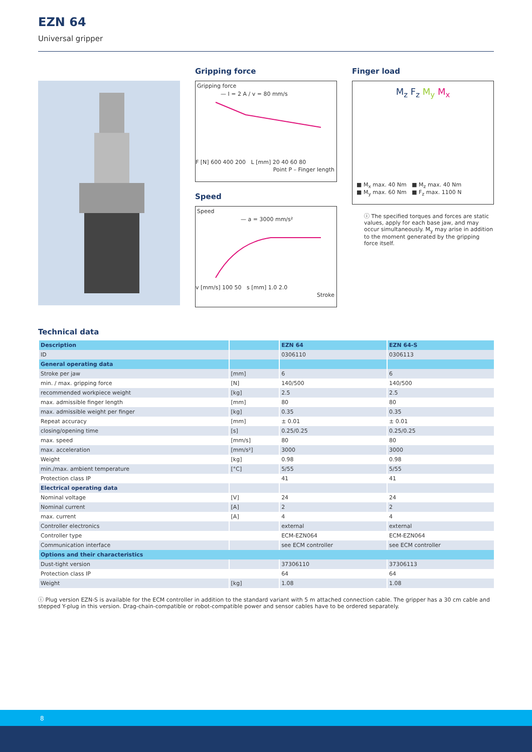EZN 64
Universal gripper
Gripping force
Gripping force
— I = 2 A / v = 80 mm/s
F [N] 600 400 200 L [mm] 20 40 60 80
Point P – Finger length
Speed
Speed
— a = 3000 mm/s²
v [mm/s] 100 50 s [mm] 1.0 2.0
Stroke
Finger load
M<sub>z</sub> F<sub>z</sub> M<sub>y</sub> M<sub>x</sub>
■ M<sub>x</sub> max. 40 Nm ■ M<sub>z</sub> max. 40 Nm
■ M<sub>y</sub> max. 60 Nm ■ F<sub>z</sub> max. 1100 N
ⓘ The specified torques and forces are static values, apply for each base jaw, and may occur simultaneously. M<sub>y</sub> may arise in addition to the moment generated by the gripping force itself.
Technical data
| Description | | EZN 64 | EZN 64-S |
| --- | --- | --- | --- |
| ID | | 0306110 | 0306113 |
| General operating data | | | |
| Stroke per jaw | [mm] | 6 | 6 |
| min. / max. gripping force | [N] | 140/500 | 140/500 |
| recommended workpiece weight | [kg] | 2.5 | 2.5 |
| max. admissible finger length | [mm] | 80 | 80 |
| max. admissible weight per finger | [kg] | 0.35 | 0.35 |
| Repeat accuracy | [mm] | ± 0.01 | ± 0.01 |
| closing/opening time | [s] | 0.25/0.25 | 0.25/0.25 |
| max. speed | [mm/s] | 80 | 80 |
| max. acceleration | [mm/s²] | 3000 | 3000 |
| Weight | [kg] | 0.98 | 0.98 |
| min./max. ambient temperature | [°C] | 5/55 | 5/55 |
| Protection class IP | | 41 | 41 |
| Electrical operating data | | | |
| Nominal voltage | [V] | 24 | 24 |
| Nominal current | [A] | 2 | 2 |
| max. current | [A] | 4 | 4 |
| Controller electronics | | external | external |
| Controller type | | ECM-EZN064 | ECM-EZN064 |
| Communication interface | | see ECM controller | see ECM controller |
| Options and their characteristics | | | |
| Dust-tight version | | 37306110 | 37306113 |
| Protection class IP | | 64 | 64 |
| Weight | [kg] | 1.08 | 1.08 |
ⓘ Plug version EZN-S is available for the ECM controller in addition to the standard variant with 5 m attached connection cable. The gripper has a 30 cm cable and stepped Y-plug in this version. Drag-chain-compatible or robot-compatible power and sensor cables have to be ordered separately.
8